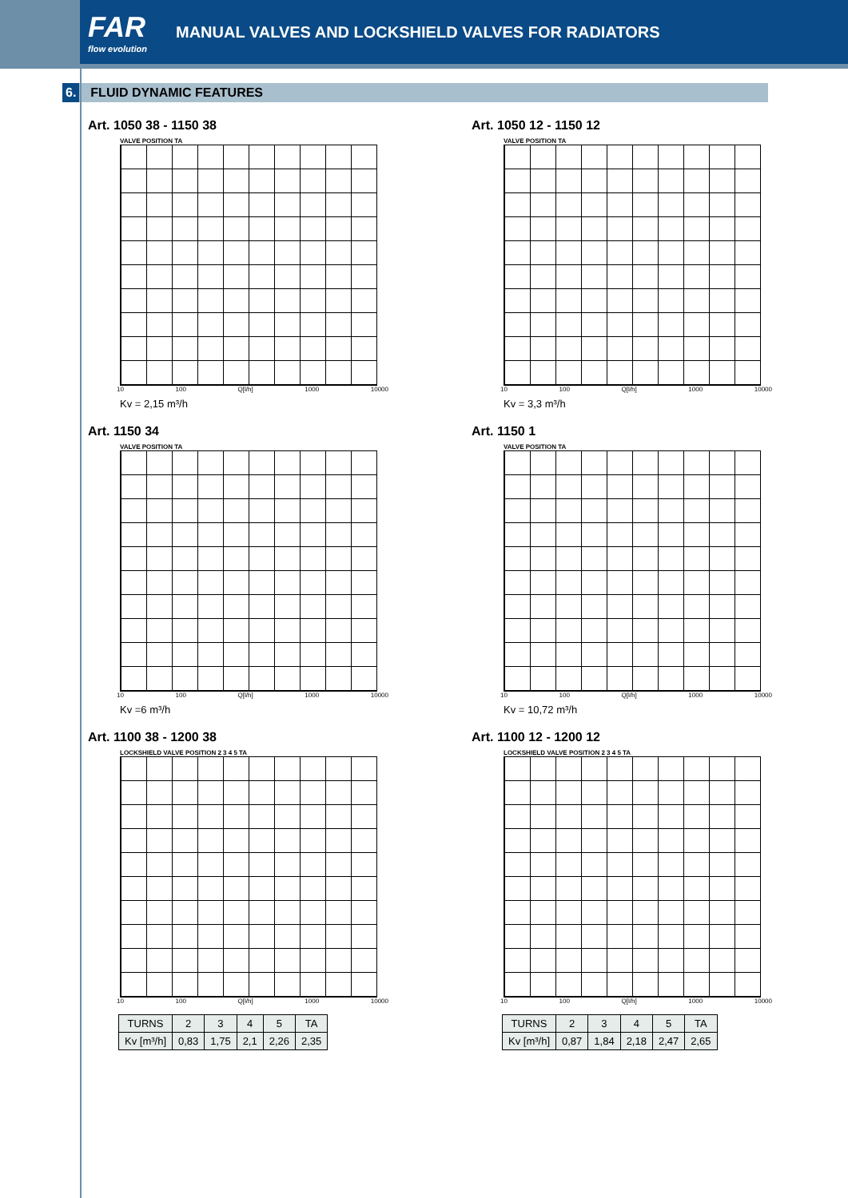FAR
flow evolution
MANUAL VALVES AND LOCKSHIELD VALVES FOR RADIATORS
6. FLUID DYNAMIC FEATURES
Art. 1050 38 - 1150 38
VALVE POSITION TA
10 100 Q[l/h] 1000 10000
Kv = 2,15 m³/h
Art. 1050 12 - 1150 12
VALVE POSITION TA
10 100 Q[l/h] 1000 10000
Kv = 3,3 m³/h
Art. 1150 34
VALVE POSITION TA
10 100 Q[l/h] 1000 10000
Kv =6 m³/h
Art. 1150 1
VALVE POSITION TA
10 100 Q[l/h] 1000 10000
Kv = 10,72 m³/h
Art. 1100 38 - 1200 38
LOCKSHIELD VALVE POSITION 2 3 4 5 TA
10 100 Q[l/h] 1000 10000
| TURNS | 2 | 3 | 4 | 5 | TA |
| Kv [m³/h] | 0,83 | 1,75 | 2,1 | 2,26 | 2,35 |
Art. 1100 12 - 1200 12
LOCKSHIELD VALVE POSITION 2 3 4 5 TA
10 100 Q[l/h] 1000 10000
| TURNS | 2 | 3 | 4 | 5 | TA |
| Kv [m³/h] | 0,87 | 1,84 | 2,18 | 2,47 | 2,65 |